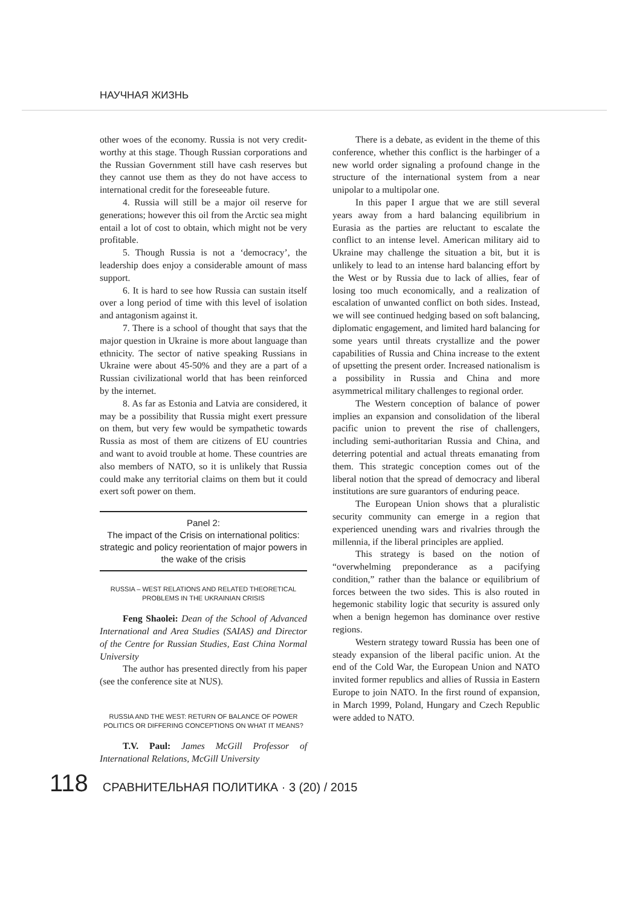НАУЧНАЯ ЖИЗНЬ
other woes of the economy. Russia is not very credit-worthy at this stage. Though Russian corporations and the Russian Government still have cash reserves but they cannot use them as they do not have access to international credit for the foreseeable future.
4. Russia will still be a major oil reserve for generations; however this oil from the Arctic sea might entail a lot of cost to obtain, which might not be very profitable.
5. Though Russia is not a ‘democracy’, the leadership does enjoy a considerable amount of mass support.
6. It is hard to see how Russia can sustain itself over a long period of time with this level of isolation and antagonism against it.
7. There is a school of thought that says that the major question in Ukraine is more about language than ethnicity. The sector of native speaking Russians in Ukraine were about 45-50% and they are a part of a Russian civilizational world that has been reinforced by the internet.
8. As far as Estonia and Latvia are considered, it may be a possibility that Russia might exert pressure on them, but very few would be sympathetic towards Russia as most of them are citizens of EU countries and want to avoid trouble at home. These countries are also members of NATO, so it is unlikely that Russia could make any territorial claims on them but it could exert soft power on them.
Panel 2:
The impact of the Crisis on international politics: strategic and policy reorientation of major powers in the wake of the crisis
RUSSIA – WEST RELATIONS AND RELATED THEORETICAL PROBLEMS IN THE UKRAINIAN CRISIS
Feng Shaolei: Dean of the School of Advanced International and Area Studies (SAIAS) and Director of the Centre for Russian Studies, East China Normal University
The author has presented directly from his paper (see the conference site at NUS).
RUSSIA AND THE WEST: RETURN OF BALANCE OF POWER POLITICS OR DIFFERING CONCEPTIONS ON WHAT IT MEANS?
T.V. Paul: James McGill Professor of International Relations, McGill University
There is a debate, as evident in the theme of this conference, whether this conflict is the harbinger of a new world order signaling a profound change in the structure of the international system from a near unipolar to a multipolar one.
In this paper I argue that we are still several years away from a hard balancing equilibrium in Eurasia as the parties are reluctant to escalate the conflict to an intense level. American military aid to Ukraine may challenge the situation a bit, but it is unlikely to lead to an intense hard balancing effort by the West or by Russia due to lack of allies, fear of losing too much economically, and a realization of escalation of unwanted conflict on both sides. Instead, we will see continued hedging based on soft balancing, diplomatic engagement, and limited hard balancing for some years until threats crystallize and the power capabilities of Russia and China increase to the extent of upsetting the present order. Increased nationalism is a possibility in Russia and China and more asymmetrical military challenges to regional order.
The Western conception of balance of power implies an expansion and consolidation of the liberal pacific union to prevent the rise of challengers, including semi-authoritarian Russia and China, and deterring potential and actual threats emanating from them. This strategic conception comes out of the liberal notion that the spread of democracy and liberal institutions are sure guarantors of enduring peace.
The European Union shows that a pluralistic security community can emerge in a region that experienced unending wars and rivalries through the millennia, if the liberal principles are applied.
This strategy is based on the notion of “overwhelming preponderance as a pacifying condition,” rather than the balance or equilibrium of forces between the two sides. This is also routed in hegemonic stability logic that security is assured only when a benign hegemon has dominance over restive regions.
Western strategy toward Russia has been one of steady expansion of the liberal pacific union. At the end of the Cold War, the European Union and NATO invited former republics and allies of Russia in Eastern Europe to join NATO. In the first round of expansion, in March 1999, Poland, Hungary and Czech Republic were added to NATO.
118 СРАВНИТЕЛЬНАЯ ПОЛИТИКА · 3 (20) / 2015